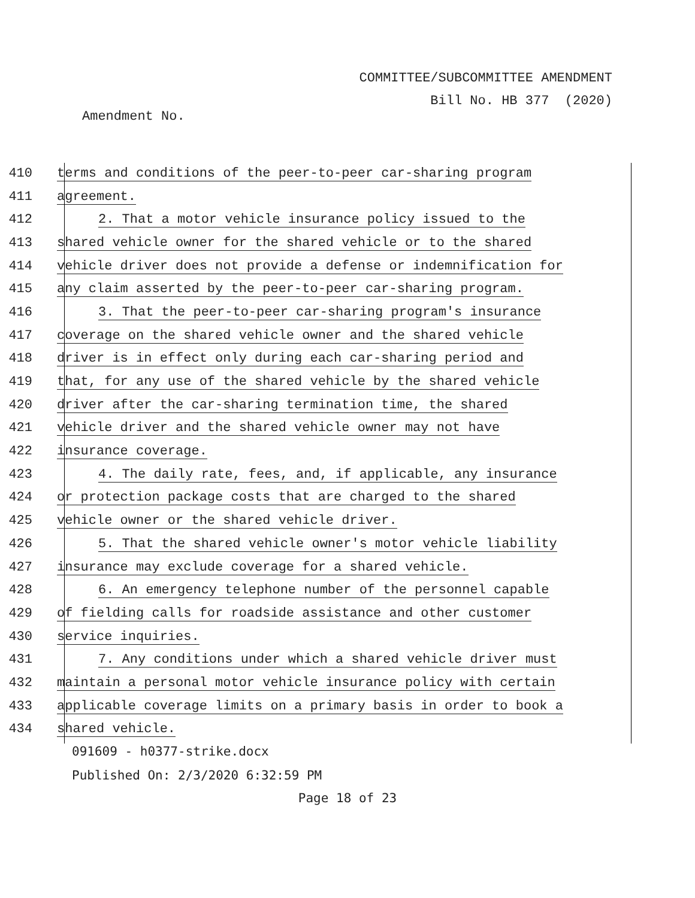COMMITTEE/SUBCOMMITTEE AMENDMENT
Bill No. HB 377 (2020)
Amendment No.
410
terms and conditions of the peer-to-peer car-sharing program
411 agreement.
412
2. That a motor vehicle insurance policy issued to the
413
shared vehicle owner for the shared vehicle or to the shared
414
vehicle driver does not provide a defense or indemnification for
415
any claim asserted by the peer-to-peer car-sharing program.
416
3. That the peer-to-peer car-sharing program's insurance
417
coverage on the shared vehicle owner and the shared vehicle
418
driver is in effect only during each car-sharing period and
419
that, for any use of the shared vehicle by the shared vehicle
420
driver after the car-sharing termination time, the shared
421
vehicle driver and the shared vehicle owner may not have
422 insurance coverage.
423
4. The daily rate, fees, and, if applicable, any insurance
424
or protection package costs that are charged to the shared
425
vehicle owner or the shared vehicle driver.
426
5. That the shared vehicle owner's motor vehicle liability
427
insurance may exclude coverage for a shared vehicle.
428
6. An emergency telephone number of the personnel capable
429
of fielding calls for roadside assistance and other customer
430 service inquiries.
431
7. Any conditions under which a shared vehicle driver must
432
maintain a personal motor vehicle insurance policy with certain
433
applicable coverage limits on a primary basis in order to book a
434 shared vehicle.
091609 - h0377-strike.docx
Published On: 2/3/2020 6:32:59 PM
Page 18 of 23